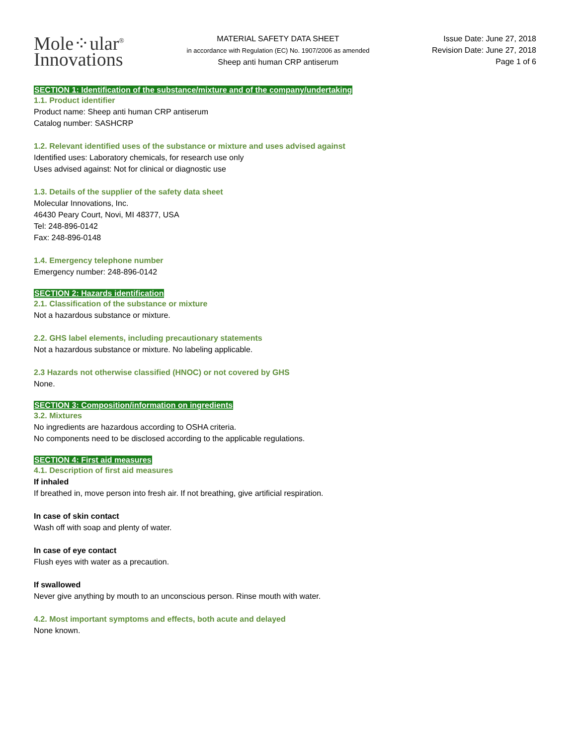Mole⁘ular<sup>®</sup>
Innovations
MATERIAL SAFETY DATA SHEET
in accordance with Regulation (EC) No. 1907/2006 as amended
Sheep anti human CRP antiserum
Issue Date: June 27, 2018
Revision Date: June 27, 2018
Page 1 of 6
SECTION 1: Identification of the substance/mixture and of the company/undertaking
1.1. Product identifier
Product name: Sheep anti human CRP antiserum
Catalog number: SASHCRP
1.2. Relevant identified uses of the substance or mixture and uses advised against
Identified uses: Laboratory chemicals, for research use only
Uses advised against: Not for clinical or diagnostic use
1.3. Details of the supplier of the safety data sheet
Molecular Innovations, Inc.
46430 Peary Court, Novi, MI 48377, USA
Tel: 248-896-0142
Fax: 248-896-0148
1.4. Emergency telephone number
Emergency number: 248-896-0142
SECTION 2: Hazards identification
2.1. Classification of the substance or mixture
Not a hazardous substance or mixture.
2.2. GHS label elements, including precautionary statements
Not a hazardous substance or mixture. No labeling applicable.
2.3 Hazards not otherwise classified (HNOC) or not covered by GHS
None.
SECTION 3: Composition/information on ingredients
3.2. Mixtures
No ingredients are hazardous according to OSHA criteria.
No components need to be disclosed according to the applicable regulations.
SECTION 4: First aid measures
4.1. Description of first aid measures
If inhaled
If breathed in, move person into fresh air. If not breathing, give artificial respiration.
In case of skin contact
Wash off with soap and plenty of water.
In case of eye contact
Flush eyes with water as a precaution.
If swallowed
Never give anything by mouth to an unconscious person. Rinse mouth with water.
4.2. Most important symptoms and effects, both acute and delayed
None known.